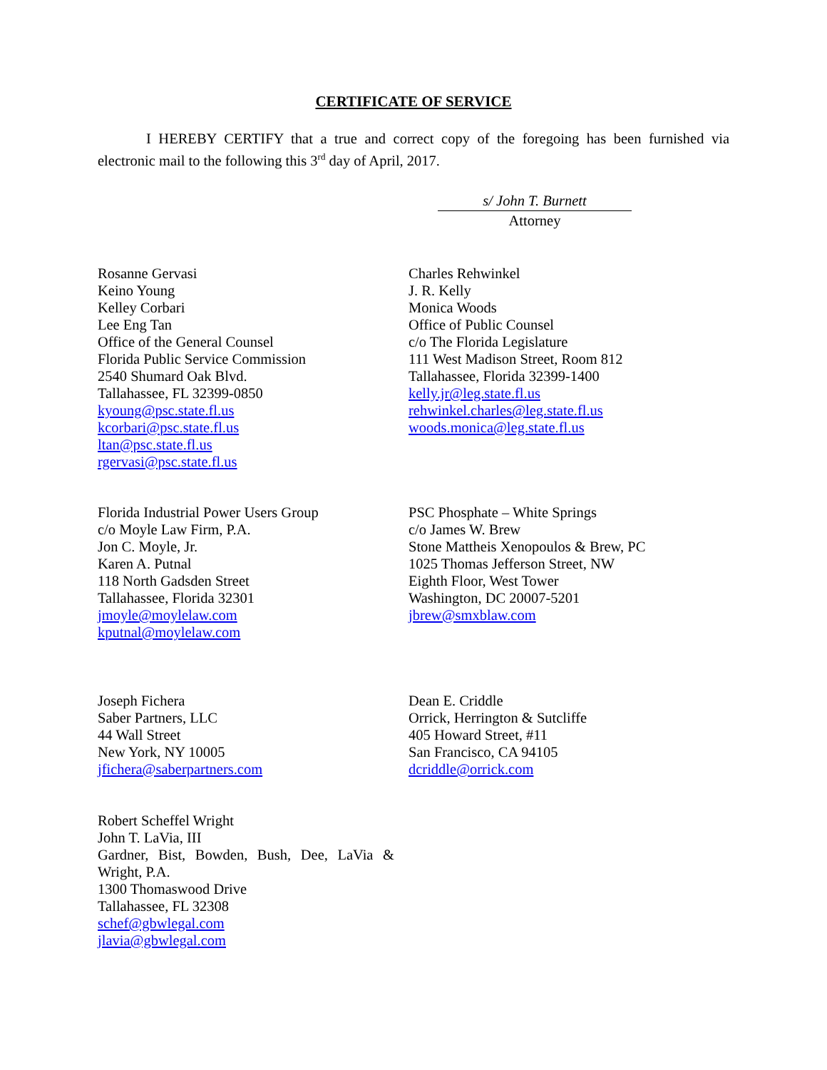CERTIFICATE OF SERVICE
I HEREBY CERTIFY that a true and correct copy of the foregoing has been furnished via electronic mail to the following this 3<sup>rd</sup> day of April, 2017.
s/ John T. Burnett
Attorney
Rosanne Gervasi
Keino Young
Kelley Corbari
Lee Eng Tan
Office of the General Counsel
Florida Public Service Commission
2540 Shumard Oak Blvd.
Tallahassee, FL 32399-0850
kyoung@psc.state.fl.us
kcorbari@psc.state.fl.us
ltan@psc.state.fl.us
rgervasi@psc.state.fl.us
Charles Rehwinkel
J. R. Kelly
Monica Woods
Office of Public Counsel
c/o The Florida Legislature
111 West Madison Street, Room 812
Tallahassee, Florida 32399-1400
kelly.jr@leg.state.fl.us
rehwinkel.charles@leg.state.fl.us
woods.monica@leg.state.fl.us
Florida Industrial Power Users Group
c/o Moyle Law Firm, P.A.
Jon C. Moyle, Jr.
Karen A. Putnal
118 North Gadsden Street
Tallahassee, Florida 32301
jmoyle@moylelaw.com
kputnal@moylelaw.com
PSC Phosphate – White Springs
c/o James W. Brew
Stone Mattheis Xenopoulos & Brew, PC
1025 Thomas Jefferson Street, NW
Eighth Floor, West Tower
Washington, DC 20007-5201
jbrew@smxblaw.com
Joseph Fichera
Saber Partners, LLC
44 Wall Street
New York, NY 10005
jfichera@saberpartners.com
Dean E. Criddle
Orrick, Herrington & Sutcliffe
405 Howard Street, #11
San Francisco, CA 94105
dcriddle@orrick.com
Robert Scheffel Wright
John T. LaVia, III
Gardner, Bist, Bowden, Bush, Dee, LaVia & Wright, P.A.
1300 Thomaswood Drive
Tallahassee, FL 32308
schef@gbwlegal.com
jlavia@gbwlegal.com